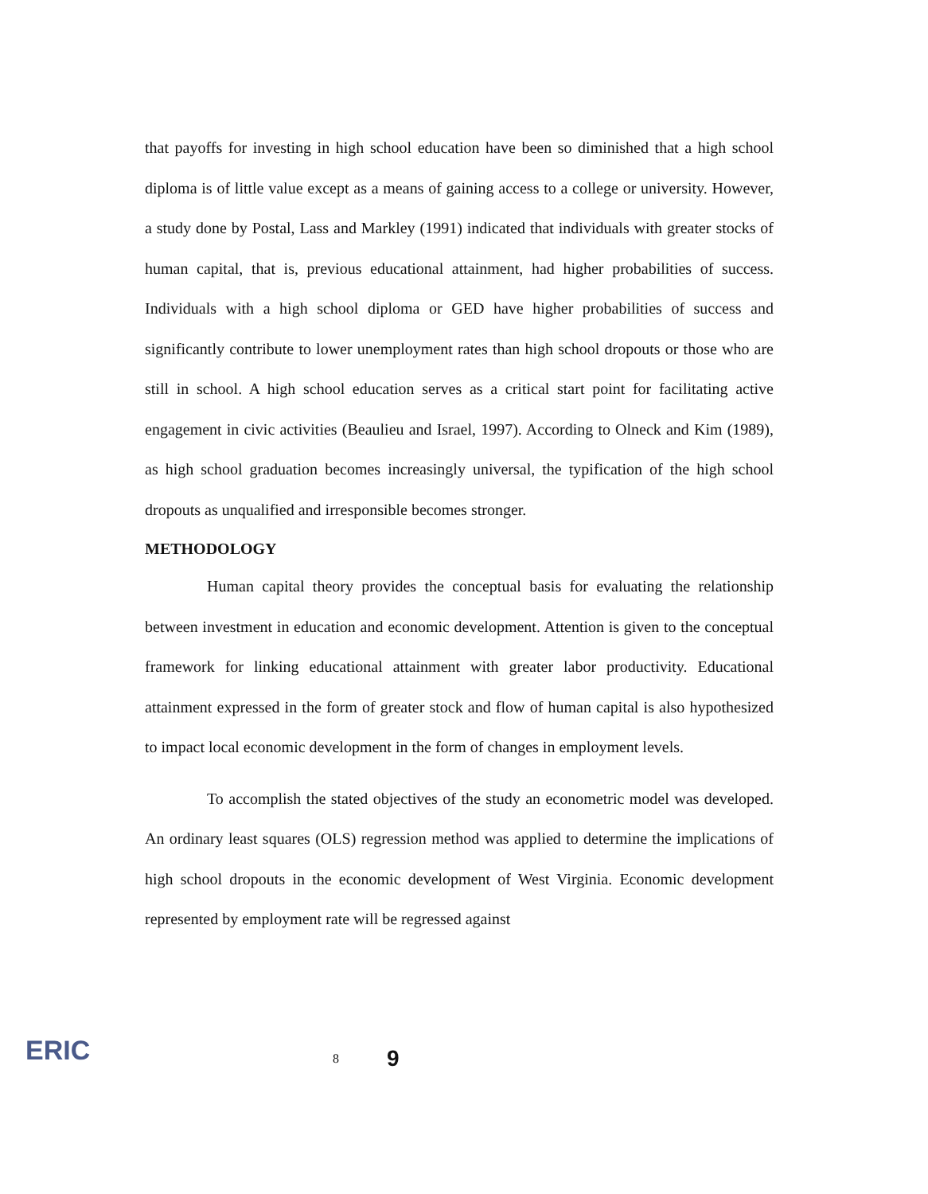that payoffs for investing in high school education have been so diminished that a high school diploma is of little value except as a means of gaining access to a college or university. However, a study done by Postal, Lass and Markley (1991) indicated that individuals with greater stocks of human capital, that is, previous educational attainment, had higher probabilities of success. Individuals with a high school diploma or GED have higher probabilities of success and significantly contribute to lower unemployment rates than high school dropouts or those who are still in school. A high school education serves as a critical start point for facilitating active engagement in civic activities (Beaulieu and Israel, 1997). According to Olneck and Kim (1989), as high school graduation becomes increasingly universal, the typification of the high school dropouts as unqualified and irresponsible becomes stronger.
METHODOLOGY
Human capital theory provides the conceptual basis for evaluating the relationship between investment in education and economic development. Attention is given to the conceptual framework for linking educational attainment with greater labor productivity. Educational attainment expressed in the form of greater stock and flow of human capital is also hypothesized to impact local economic development in the form of changes in employment levels.
To accomplish the stated objectives of the study an econometric model was developed. An ordinary least squares (OLS) regression method was applied to determine the implications of high school dropouts in the economic development of West Virginia. Economic development represented by employment rate will be regressed against
ERIC 8 9